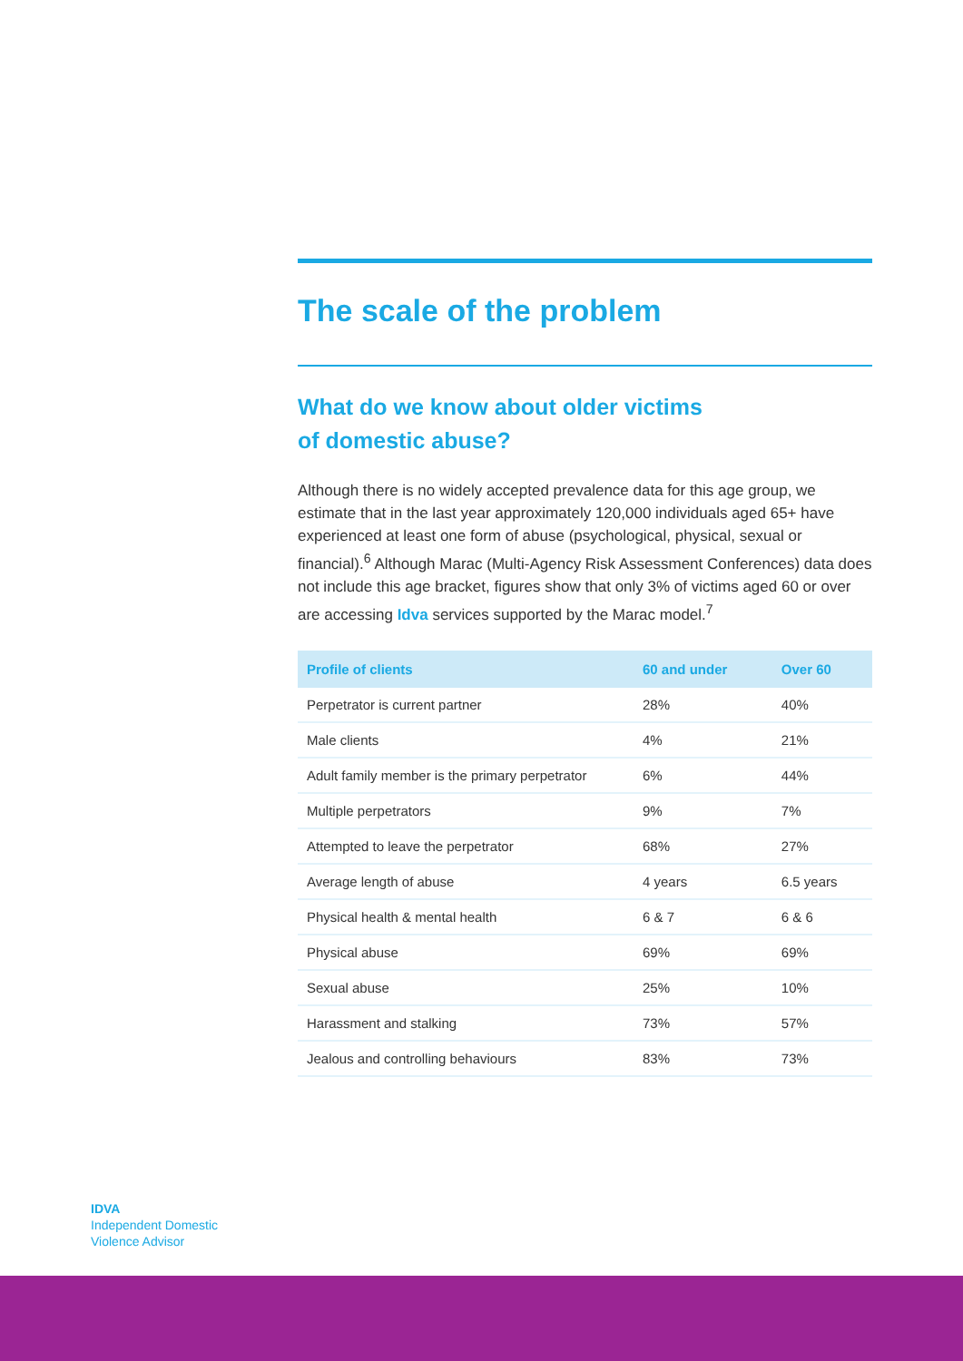The scale of the problem
What do we know about older victims
of domestic abuse?
Although there is no widely accepted prevalence data for this age group, we estimate that in the last year approximately 120,000 individuals aged 65+ have experienced at least one form of abuse (psychological, physical, sexual or financial).<sup>6</sup> Although Marac (Multi-Agency Risk Assessment Conferences) data does not include this age bracket, figures show that only 3% of victims aged 60 or over are accessing Idva services supported by the Marac model.<sup>7</sup>
| Profile of clients | 60 and under | Over 60 |
| --- | --- | --- |
| Perpetrator is current partner | 28% | 40% |
| Male clients | 4% | 21% |
| Adult family member is the primary perpetrator | 6% | 44% |
| Multiple perpetrators | 9% | 7% |
| Attempted to leave the perpetrator | 68% | 27% |
| Average length of abuse | 4 years | 6.5 years |
| Physical health & mental health | 6 & 7 | 6 & 6 |
| Physical abuse | 69% | 69% |
| Sexual abuse | 25% | 10% |
| Harassment and stalking | 73% | 57% |
| Jealous and controlling behaviours | 83% | 73% |
IDVA
Independent Domestic
Violence Advisor